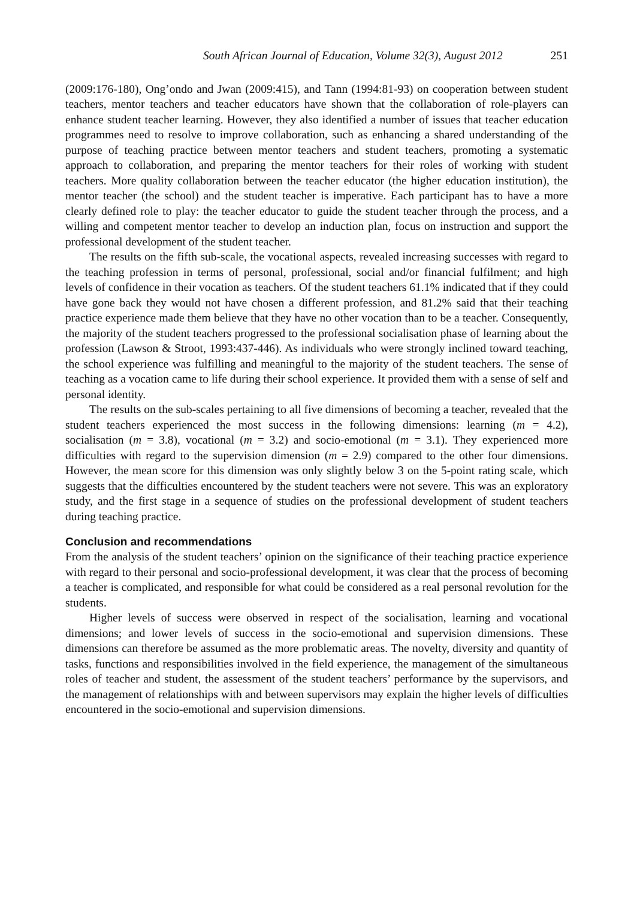South African Journal of Education, Volume 32(3), August 2012 251
(2009:176-180), Ong’ondo and Jwan (2009:415), and Tann (1994:81-93) on cooperation between student teachers, mentor teachers and teacher educators have shown that the collaboration of role-players can enhance student teacher learning. However, they also identified a number of issues that teacher education programmes need to resolve to improve collaboration, such as enhancing a shared understanding of the purpose of teaching practice between mentor teachers and student teachers, promoting a systematic approach to collaboration, and preparing the mentor teachers for their roles of working with student teachers. More quality collaboration between the teacher educator (the higher education institution), the mentor teacher (the school) and the student teacher is imperative. Each participant has to have a more clearly defined role to play: the teacher educator to guide the student teacher through the process, and a willing and competent mentor teacher to develop an induction plan, focus on instruction and support the professional development of the student teacher.
The results on the fifth sub-scale, the vocational aspects, revealed increasing successes with regard to the teaching profession in terms of personal, professional, social and/or financial fulfilment; and high levels of confidence in their vocation as teachers. Of the student teachers 61.1% indicated that if they could have gone back they would not have chosen a different profession, and 81.2% said that their teaching practice experience made them believe that they have no other vocation than to be a teacher. Consequently, the majority of the student teachers progressed to the professional socialisation phase of learning about the profession (Lawson & Stroot, 1993:437-446). As individuals who were strongly inclined toward teaching, the school experience was fulfilling and meaningful to the majority of the student teachers. The sense of teaching as a vocation came to life during their school experience. It provided them with a sense of self and personal identity.
The results on the sub-scales pertaining to all five dimensions of becoming a teacher, revealed that the student teachers experienced the most success in the following dimensions: learning (m = 4.2), socialisation (m = 3.8), vocational (m = 3.2) and socio-emotional (m = 3.1). They experienced more difficulties with regard to the supervision dimension (m = 2.9) compared to the other four dimensions. However, the mean score for this dimension was only slightly below 3 on the 5-point rating scale, which suggests that the difficulties encountered by the student teachers were not severe. This was an exploratory study, and the first stage in a sequence of studies on the professional development of student teachers during teaching practice.
Conclusion and recommendations
From the analysis of the student teachers’ opinion on the significance of their teaching practice experience with regard to their personal and socio-professional development, it was clear that the process of becoming a teacher is complicated, and responsible for what could be considered as a real personal revolution for the students.
Higher levels of success were observed in respect of the socialisation, learning and vocational dimensions; and lower levels of success in the socio-emotional and supervision dimensions. These dimensions can therefore be assumed as the more problematic areas. The novelty, diversity and quantity of tasks, functions and responsibilities involved in the field experience, the management of the simultaneous roles of teacher and student, the assessment of the student teachers’ performance by the supervisors, and the management of relationships with and between supervisors may explain the higher levels of difficulties encountered in the socio-emotional and supervision dimensions.